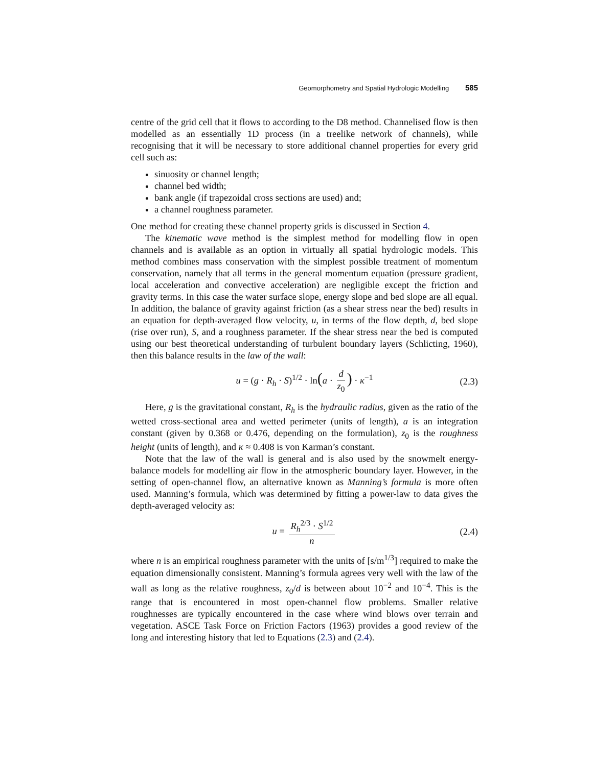Geomorphometry and Spatial Hydrologic Modelling 585
centre of the grid cell that it flows to according to the D8 method. Channelised flow is then modelled as an essentially 1D process (in a treelike network of channels), while recognising that it will be necessary to store additional channel properties for every grid cell such as:
sinuosity or channel length;
channel bed width;
bank angle (if trapezoidal cross sections are used) and;
a channel roughness parameter.
One method for creating these channel property grids is discussed in Section 4.
The kinematic wave method is the simplest method for modelling flow in open channels and is available as an option in virtually all spatial hydrologic models. This method combines mass conservation with the simplest possible treatment of momentum conservation, namely that all terms in the general momentum equation (pressure gradient, local acceleration and convective acceleration) are negligible except the friction and gravity terms. In this case the water surface slope, energy slope and bed slope are all equal. In addition, the balance of gravity against friction (as a shear stress near the bed) results in an equation for depth-averaged flow velocity, u, in terms of the flow depth, d, bed slope (rise over run), S, and a roughness parameter. If the shear stress near the bed is computed using our best theoretical understanding of turbulent boundary layers (Schlicting, 1960), then this balance results in the law of the wall:
u = (g · R<sub>h</sub> · S)<sup>1/2</sup> · ln(a · d z<sub>0</sub>) · κ<sup>−1</sup> (2.3)
Here, g is the gravitational constant, R<sub>h</sub> is the hydraulic radius, given as the ratio of the wetted cross-sectional area and wetted perimeter (units of length), a is an integration constant (given by 0.368 or 0.476, depending on the formulation), z<sub>0</sub> is the roughness height (units of length), and κ ≈ 0.408 is von Karman’s constant.
Note that the law of the wall is general and is also used by the snowmelt energy-balance models for modelling air flow in the atmospheric boundary layer. However, in the setting of open-channel flow, an alternative known as Manning’s formula is more often used. Manning’s formula, which was determined by fitting a power-law to data gives the depth-averaged velocity as:
u = R<sub>h</sub><sup>2/3</sup> · S<sup>1/2</sup> n (2.4)
where n is an empirical roughness parameter with the units of [s/m<sup>1/3</sup>] required to make the equation dimensionally consistent. Manning’s formula agrees very well with the law of the wall as long as the relative roughness, z<sub>0</sub>/d is between about 10<sup>−2</sup> and 10<sup>−4</sup>. This is the range that is encountered in most open-channel flow problems. Smaller relative roughnesses are typically encountered in the case where wind blows over terrain and vegetation. ASCE Task Force on Friction Factors (1963) provides a good review of the long and interesting history that led to Equations (2.3) and (2.4).